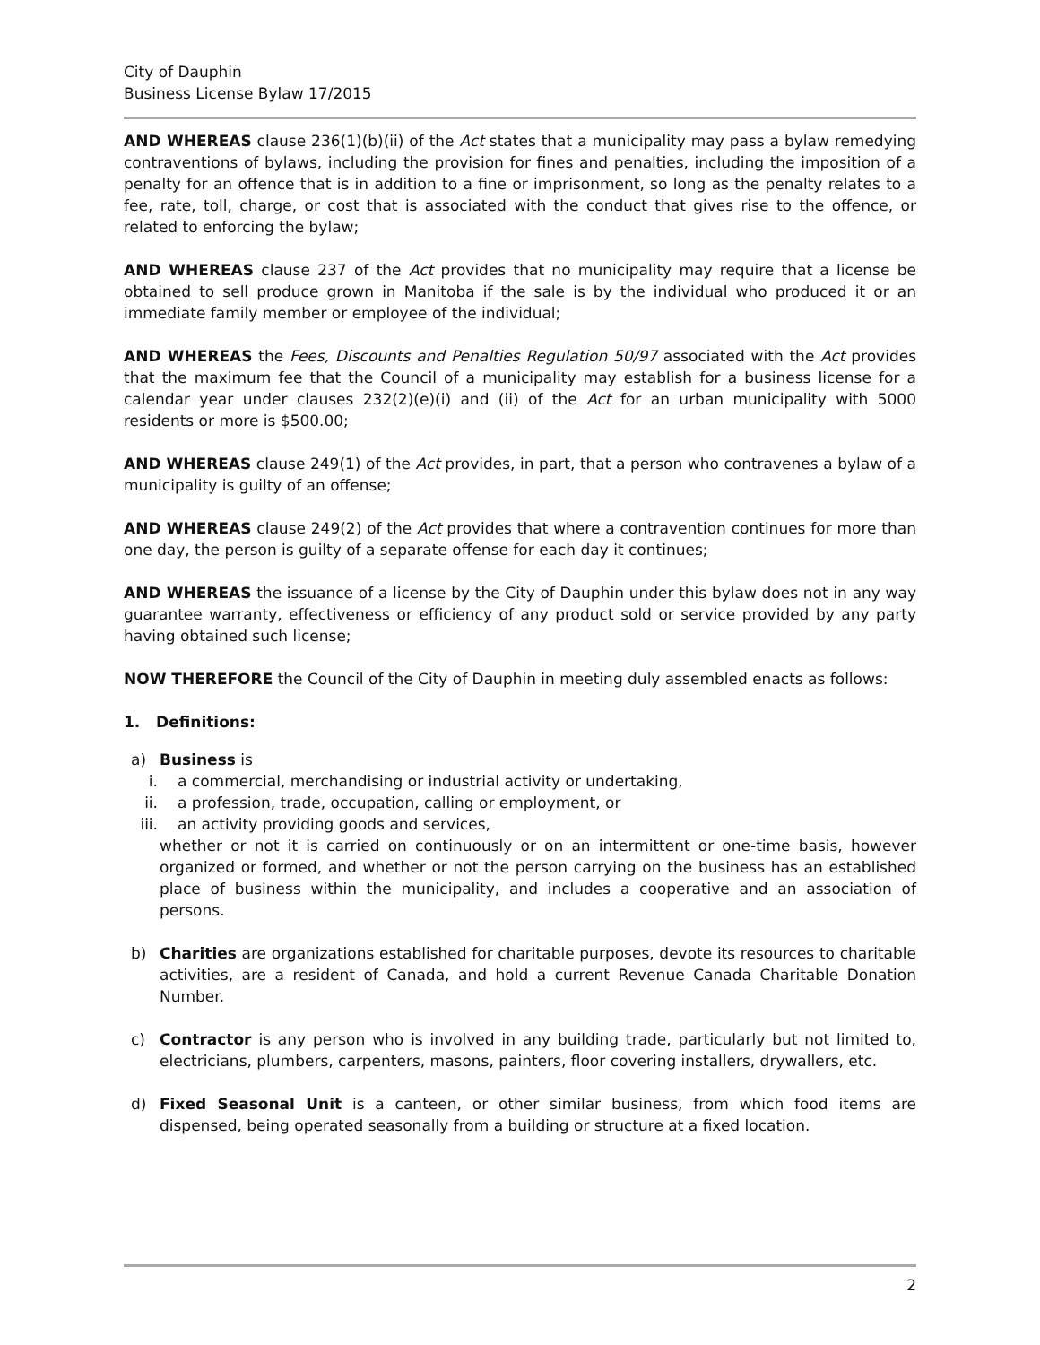City of Dauphin
Business License Bylaw 17/2015
AND WHEREAS clause 236(1)(b)(ii) of the Act states that a municipality may pass a bylaw remedying contraventions of bylaws, including the provision for fines and penalties, including the imposition of a penalty for an offence that is in addition to a fine or imprisonment, so long as the penalty relates to a fee, rate, toll, charge, or cost that is associated with the conduct that gives rise to the offence, or related to enforcing the bylaw;
AND WHEREAS clause 237 of the Act provides that no municipality may require that a license be obtained to sell produce grown in Manitoba if the sale is by the individual who produced it or an immediate family member or employee of the individual;
AND WHEREAS the Fees, Discounts and Penalties Regulation 50/97 associated with the Act provides that the maximum fee that the Council of a municipality may establish for a business license for a calendar year under clauses 232(2)(e)(i) and (ii) of the Act for an urban municipality with 5000 residents or more is $500.00;
AND WHEREAS clause 249(1) of the Act provides, in part, that a person who contravenes a bylaw of a municipality is guilty of an offense;
AND WHEREAS clause 249(2) of the Act provides that where a contravention continues for more than one day, the person is guilty of a separate offense for each day it continues;
AND WHEREAS the issuance of a license by the City of Dauphin under this bylaw does not in any way guarantee warranty, effectiveness or efficiency of any product sold or service provided by any party having obtained such license;
NOW THEREFORE the Council of the City of Dauphin in meeting duly assembled enacts as follows:
1. Definitions:
a) Business is
i. a commercial, merchandising or industrial activity or undertaking,
ii. a profession, trade, occupation, calling or employment, or
iii. an activity providing goods and services,
whether or not it is carried on continuously or on an intermittent or one-time basis, however organized or formed, and whether or not the person carrying on the business has an established place of business within the municipality, and includes a cooperative and an association of persons.
b) Charities are organizations established for charitable purposes, devote its resources to charitable activities, are a resident of Canada, and hold a current Revenue Canada Charitable Donation Number.
c) Contractor is any person who is involved in any building trade, particularly but not limited to, electricians, plumbers, carpenters, masons, painters, floor covering installers, drywallers, etc.
d) Fixed Seasonal Unit is a canteen, or other similar business, from which food items are dispensed, being operated seasonally from a building or structure at a fixed location.
2